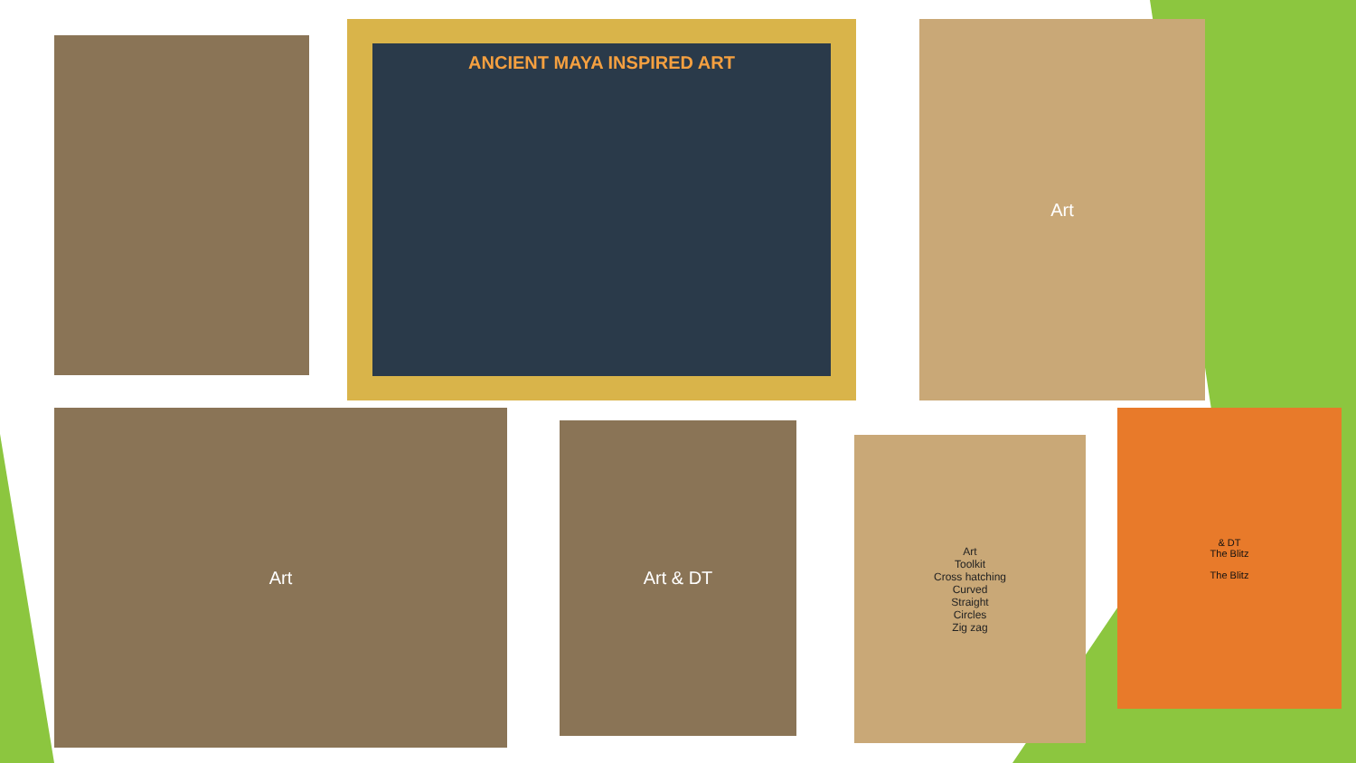ANCIENT MAYA INSPIRED ART Art
Art
Art & DT
Art
Toolkit
Cross hatching
Curved
Straight
Circles
Zig zag
& DT
The Blitz
The Blitz